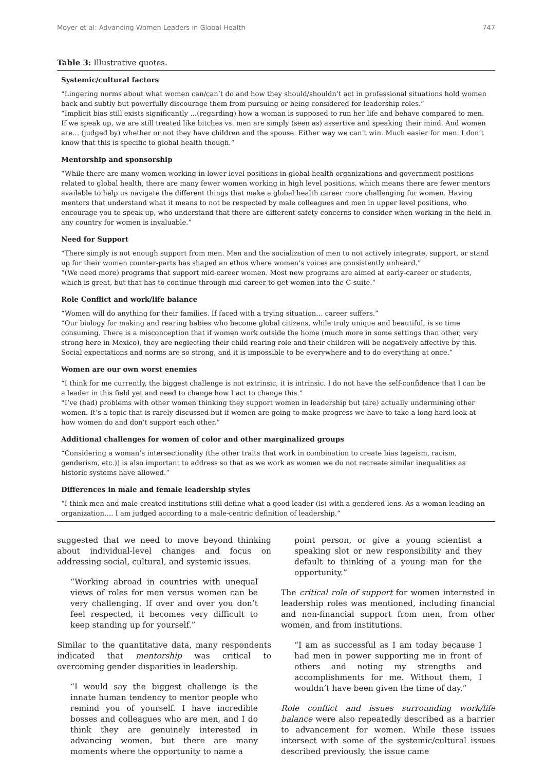Moyer et al: Advancing Women Leaders in Global Health 747
Table 3: Illustrative quotes.
| Systemic/cultural factors |
| --- |
| “Lingering norms about what women can/can’t do and how they should/shouldn’t act in professional situations hold women back and subtly but powerfully discourage them from pursuing or being considered for leadership roles.” “Implicit bias still exists significantly …(regarding) how a woman is supposed to run her life and behave compared to men. If we speak up, we are still treated like bitches vs. men are simply (seen as) assertive and speaking their mind. And women are… (judged by) whether or not they have children and the spouse. Either way we can’t win. Much easier for men. I don’t know that this is specific to global health though.” |
| Mentorship and sponsorship |
| “While there are many women working in lower level positions in global health organizations and government positions related to global health, there are many fewer women working in high level positions, which means there are fewer mentors available to help us navigate the different things that make a global health career more challenging for women. Having mentors that understand what it means to not be respected by male colleagues and men in upper level positions, who encourage you to speak up, who understand that there are different safety concerns to consider when working in the field in any country for women is invaluable.” |
| Need for Support |
| “There simply is not enough support from men. Men and the socialization of men to not actively integrate, support, or stand up for their women counter-parts has shaped an ethos where women’s voices are consistently unheard.” “(We need more) programs that support mid-career women. Most new programs are aimed at early-career or students, which is great, but that has to continue through mid-career to get women into the C-suite.” |
| Role Conflict and work/life balance |
| “Women will do anything for their families. If faced with a trying situation… career suffers.” “Our biology for making and rearing babies who become global citizens, while truly unique and beautiful, is so time consuming. There is a misconception that if women work outside the home (much more in some settings than other, very strong here in Mexico), they are neglecting their child rearing role and their children will be negatively affective by this. Social expectations and norms are so strong, and it is impossible to be everywhere and to do everything at once.” |
| Women are our own worst enemies |
| “I think for me currently, the biggest challenge is not extrinsic, it is intrinsic. I do not have the self-confidence that I can be a leader in this field yet and need to change how I act to change this.” “I’ve (had) problems with other women thinking they support women in leadership but (are) actually undermining other women. It’s a topic that is rarely discussed but if women are going to make progress we have to take a long hard look at how women do and don’t support each other.” |
| Additional challenges for women of color and other marginalized groups |
| “Considering a woman’s intersectionality (the other traits that work in combination to create bias (ageism, racism, genderism, etc.)) is also important to address so that as we work as women we do not recreate similar inequalities as historic systems have allowed.” |
| Differences in male and female leadership styles |
| “I think men and male-created institutions still define what a good leader (is) with a gendered lens. As a woman leading an organization…. I am judged according to a male-centric definition of leadership.” |
suggested that we need to move beyond thinking about individual-level changes and focus on addressing social, cultural, and systemic issues.
“Working abroad in countries with unequal views of roles for men versus women can be very challenging. If over and over you don’t feel respected, it becomes very difficult to keep standing up for yourself.”
Similar to the quantitative data, many respondents indicated that mentorship was critical to overcoming gender disparities in leadership.
“I would say the biggest challenge is the innate human tendency to mentor people who remind you of yourself. I have incredible bosses and colleagues who are men, and I do think they are genuinely interested in advancing women, but there are many moments where the opportunity to name a
point person, or give a young scientist a speaking slot or new responsibility and they default to thinking of a young man for the opportunity.”
The critical role of support for women interested in leadership roles was mentioned, including financial and non-financial support from men, from other women, and from institutions.
“I am as successful as I am today because I had men in power supporting me in front of others and noting my strengths and accomplishments for me. Without them, I wouldn’t have been given the time of day.”
Role conflict and issues surrounding work/life balance were also repeatedly described as a barrier to advancement for women. While these issues intersect with some of the systemic/cultural issues described previously, the issue came